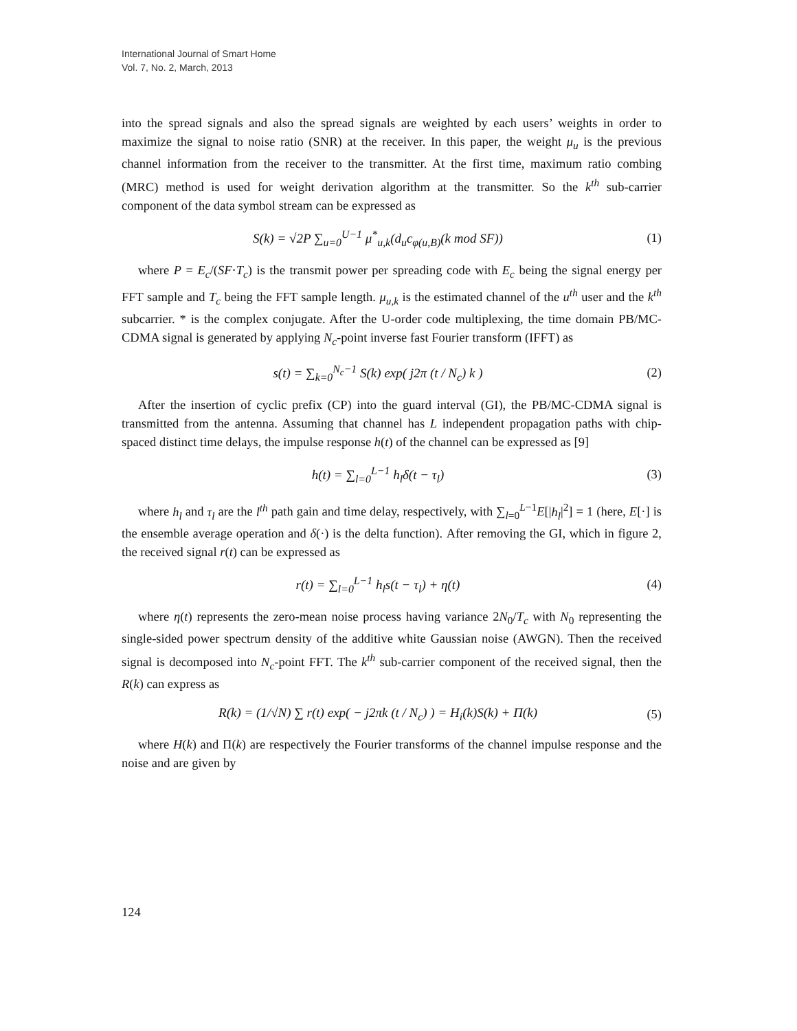International Journal of Smart Home
Vol. 7, No. 2, March, 2013
into the spread signals and also the spread signals are weighted by each users’ weights in order to maximize the signal to noise ratio (SNR) at the receiver. In this paper, the weight μ<sub>u</sub> is the previous channel information from the receiver to the transmitter. At the first time, maximum ratio combing (MRC) method is used for weight derivation algorithm at the transmitter. So the k<sup>th</sup> sub-carrier component of the data symbol stream can be expressed as
S(k) = √2P ∑<sub>u=0</sub><sup>U−1</sup> μ<sup>*</sup><sub>u,k</sub>(d<sub>u</sub>c<sub>φ(u,B)</sub>(k mod SF))
(1)
where P = E<sub>c</sub>/(SF·T<sub>c</sub>) is the transmit power per spreading code with E<sub>c</sub> being the signal energy per FFT sample and T<sub>c</sub> being the FFT sample length. μ<sub>u,k</sub> is the estimated channel of the u<sup>th</sup> user and the k<sup>th</sup> subcarrier. * is the complex conjugate. After the U-order code multiplexing, the time domain PB/MC-CDMA signal is generated by applying N<sub>c</sub>-point inverse fast Fourier transform (IFFT) as
s(t) = ∑<sub>k=0</sub><sup>N<sub>c</sub>−1</sup> S(k) exp( j2π (t / N<sub>c</sub>) k )
(2)
After the insertion of cyclic prefix (CP) into the guard interval (GI), the PB/MC-CDMA signal is transmitted from the antenna. Assuming that channel has L independent propagation paths with chip-spaced distinct time delays, the impulse response h(t) of the channel can be expressed as [9]
h(t) = ∑<sub>l=0</sub><sup>L−1</sup> h<sub>l</sub>δ(t − τ<sub>l</sub>) (3)
where h<sub>l</sub> and τ<sub>l</sub> are the l<sup>th</sup> path gain and time delay, respectively, with ∑<sub>l=0</sub><sup>L−1</sup>E[|h<sub>l</sub>|<sup>2</sup>] = 1 (here, E[·] is the ensemble average operation and δ(·) is the delta function). After removing the GI, which in figure 2, the received signal r(t) can be expressed as
r(t) = ∑<sub>l=0</sub><sup>L−1</sup> h<sub>l</sub>s(t − τ<sub>l</sub>) + η(t)
(4)
where η(t) represents the zero-mean noise process having variance 2N<sub>0</sub>/T<sub>c</sub> with N<sub>0</sub> representing the single-sided power spectrum density of the additive white Gaussian noise (AWGN). Then the received signal is decomposed into N<sub>c</sub>-point FFT. The k<sup>th</sup> sub-carrier component of the received signal, then the R(k) can express as
R(k) = (1/√N) ∑ r(t) exp( − j2πk (t / N<sub>c</sub>) ) = H<sub>i</sub>(k)S(k) + Π(k)
(5)
where H(k) and Π(k) are respectively the Fourier transforms of the channel impulse response and the noise and are given by
124